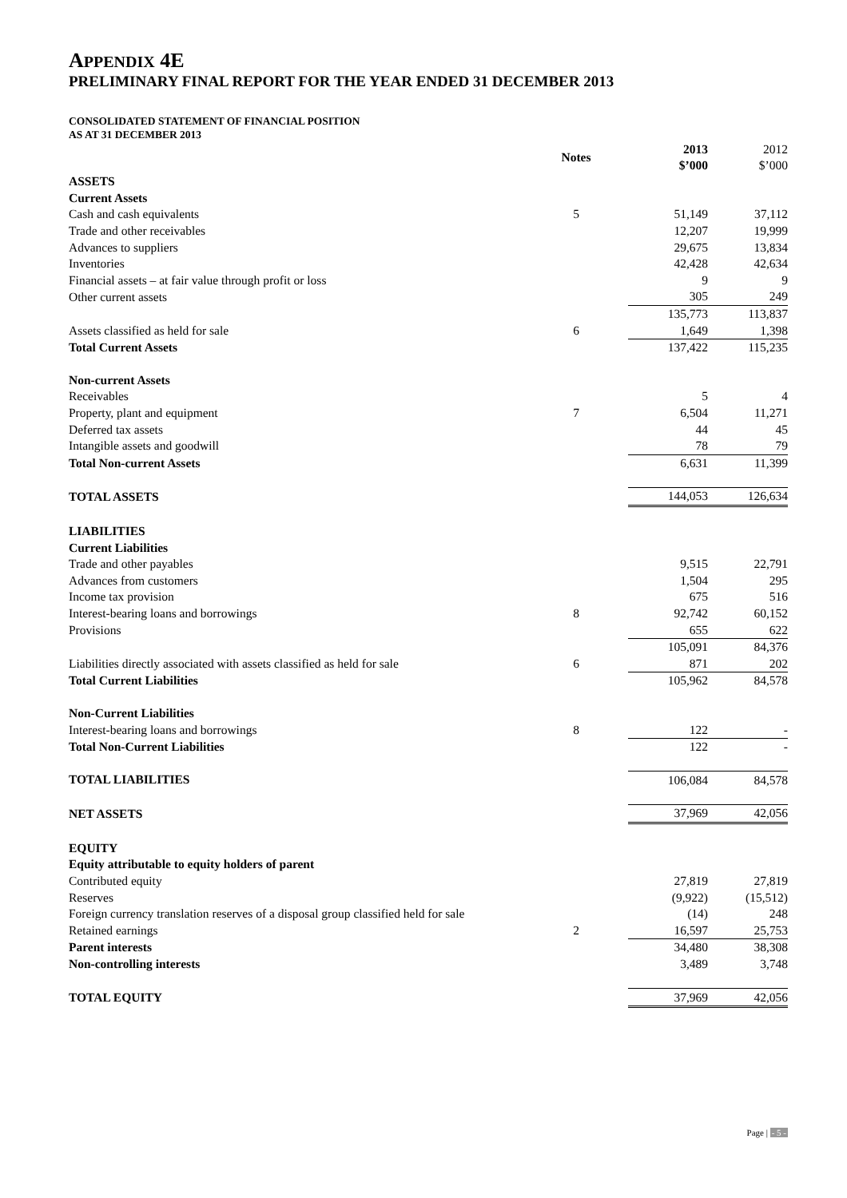APPENDIX 4E
PRELIMINARY FINAL REPORT FOR THE YEAR ENDED 31 DECEMBER 2013
CONSOLIDATED STATEMENT OF FINANCIAL POSITION
AS AT 31 DECEMBER 2013
| | Notes | 2013 $’000 | 2012 $’000 |
| ASSETS | | | |
| Current Assets | | | |
| Cash and cash equivalents | 5 | 51,149 | 37,112 |
| Trade and other receivables | | 12,207 | 19,999 |
| Advances to suppliers | | 29,675 | 13,834 |
| Inventories | | 42,428 | 42,634 |
| Financial assets – at fair value through profit or loss | | 9 | 9 |
| Other current assets | | 305 | 249 |
| | | 135,773 | 113,837 |
| Assets classified as held for sale | 6 | 1,649 | 1,398 |
| Total Current Assets | | 137,422 | 115,235 |
| Non-current Assets | | | |
| Receivables | | 5 | 4 |
| Property, plant and equipment | 7 | 6,504 | 11,271 |
| Deferred tax assets | | 44 | 45 |
| Intangible assets and goodwill | | 78 | 79 |
| Total Non-current Assets | | 6,631 | 11,399 |
| TOTAL ASSETS | | 144,053 | 126,634 |
| LIABILITIES | | | |
| Current Liabilities | | | |
| Trade and other payables | | 9,515 | 22,791 |
| Advances from customers | | 1,504 | 295 |
| Income tax provision | | 675 | 516 |
| Interest-bearing loans and borrowings | 8 | 92,742 | 60,152 |
| Provisions | | 655 | 622 |
| | | 105,091 | 84,376 |
| Liabilities directly associated with assets classified as held for sale | 6 | 871 | 202 |
| Total Current Liabilities | | 105,962 | 84,578 |
| Non-Current Liabilities | | | |
| Interest-bearing loans and borrowings | 8 | 122 | - |
| Total Non-Current Liabilities | | 122 | - |
| TOTAL LIABILITIES | | 106,084 | 84,578 |
| NET ASSETS | | 37,969 | 42,056 |
| EQUITY | | | |
| Equity attributable to equity holders of parent | | | |
| Contributed equity | | 27,819 | 27,819 |
| Reserves | | (9,922) | (15,512) |
| Foreign currency translation reserves of a disposal group classified held for sale | | (14) | 248 |
| Retained earnings | 2 | 16,597 | 25,753 |
| Parent interests | | 34,480 | 38,308 |
| Non-controlling interests | | 3,489 | 3,748 |
| TOTAL EQUITY | | 37,969 | 42,056 |
Page | - 5 -